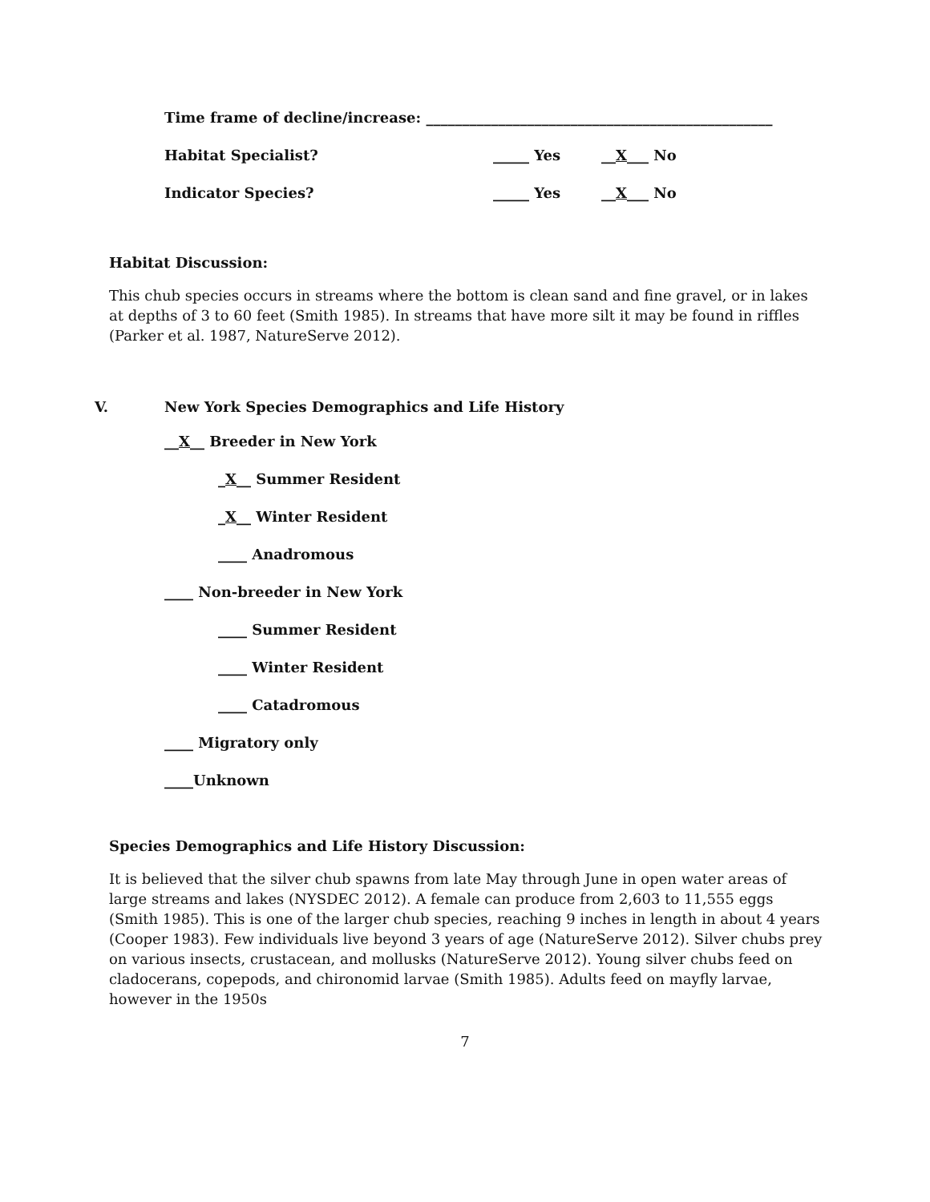Time frame of decline/increase: ________________________________________________
Habitat Specialist? _____ Yes __X___ No
Indicator Species? _____ Yes __X___ No
Habitat Discussion:
This chub species occurs in streams where the bottom is clean sand and fine gravel, or in lakes at depths of 3 to 60 feet (Smith 1985). In streams that have more silt it may be found in riffles (Parker et al. 1987, NatureServe 2012).
V. New York Species Demographics and Life History
__X__ Breeder in New York
_X__ Summer Resident
_X__ Winter Resident
____ Anadromous
____ Non-breeder in New York
____ Summer Resident
____ Winter Resident
____ Catadromous
____ Migratory only
____Unknown
Species Demographics and Life History Discussion:
It is believed that the silver chub spawns from late May through June in open water areas of large streams and lakes (NYSDEC 2012). A female can produce from 2,603 to 11,555 eggs (Smith 1985). This is one of the larger chub species, reaching 9 inches in length in about 4 years (Cooper 1983). Few individuals live beyond 3 years of age (NatureServe 2012). Silver chubs prey on various insects, crustacean, and mollusks (NatureServe 2012). Young silver chubs feed on cladocerans, copepods, and chironomid larvae (Smith 1985). Adults feed on mayfly larvae, however in the 1950s
7